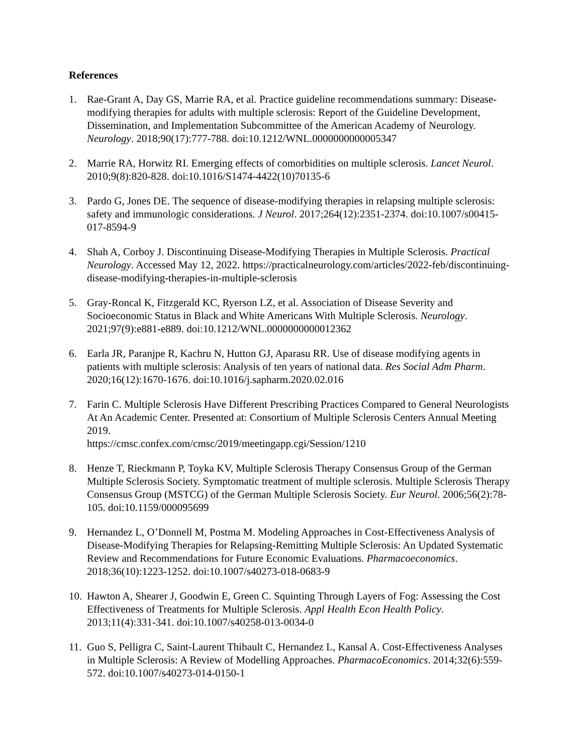References
1. Rae-Grant A, Day GS, Marrie RA, et al. Practice guideline recommendations summary: Disease-modifying therapies for adults with multiple sclerosis: Report of the Guideline Development, Dissemination, and Implementation Subcommittee of the American Academy of Neurology. Neurology. 2018;90(17):777-788. doi:10.1212/WNL.0000000000005347
2. Marrie RA, Horwitz RI. Emerging effects of comorbidities on multiple sclerosis. Lancet Neurol. 2010;9(8):820-828. doi:10.1016/S1474-4422(10)70135-6
3. Pardo G, Jones DE. The sequence of disease-modifying therapies in relapsing multiple sclerosis: safety and immunologic considerations. J Neurol. 2017;264(12):2351-2374. doi:10.1007/s00415-017-8594-9
4. Shah A, Corboy J. Discontinuing Disease-Modifying Therapies in Multiple Sclerosis. Practical Neurology. Accessed May 12, 2022. https://practicalneurology.com/articles/2022-feb/discontinuing-disease-modifying-therapies-in-multiple-sclerosis
5. Gray-Roncal K, Fitzgerald KC, Ryerson LZ, et al. Association of Disease Severity and Socioeconomic Status in Black and White Americans With Multiple Sclerosis. Neurology. 2021;97(9):e881-e889. doi:10.1212/WNL.0000000000012362
6. Earla JR, Paranjpe R, Kachru N, Hutton GJ, Aparasu RR. Use of disease modifying agents in patients with multiple sclerosis: Analysis of ten years of national data. Res Social Adm Pharm. 2020;16(12):1670-1676. doi:10.1016/j.sapharm.2020.02.016
7. Farin C. Multiple Sclerosis Have Different Prescribing Practices Compared to General Neurologists At An Academic Center. Presented at: Consortium of Multiple Sclerosis Centers Annual Meeting 2019.
https://cmsc.confex.com/cmsc/2019/meetingapp.cgi/Session/1210
8. Henze T, Rieckmann P, Toyka KV, Multiple Sclerosis Therapy Consensus Group of the German Multiple Sclerosis Society. Symptomatic treatment of multiple sclerosis. Multiple Sclerosis Therapy Consensus Group (MSTCG) of the German Multiple Sclerosis Society. Eur Neurol. 2006;56(2):78-105. doi:10.1159/000095699
9. Hernandez L, O’Donnell M, Postma M. Modeling Approaches in Cost-Effectiveness Analysis of Disease-Modifying Therapies for Relapsing-Remitting Multiple Sclerosis: An Updated Systematic Review and Recommendations for Future Economic Evaluations. Pharmacoeconomics. 2018;36(10):1223-1252. doi:10.1007/s40273-018-0683-9
10. Hawton A, Shearer J, Goodwin E, Green C. Squinting Through Layers of Fog: Assessing the Cost Effectiveness of Treatments for Multiple Sclerosis. Appl Health Econ Health Policy. 2013;11(4):331-341. doi:10.1007/s40258-013-0034-0
11. Guo S, Pelligra C, Saint-Laurent Thibault C, Hernandez L, Kansal A. Cost-Effectiveness Analyses in Multiple Sclerosis: A Review of Modelling Approaches. PharmacoEconomics. 2014;32(6):559-572. doi:10.1007/s40273-014-0150-1